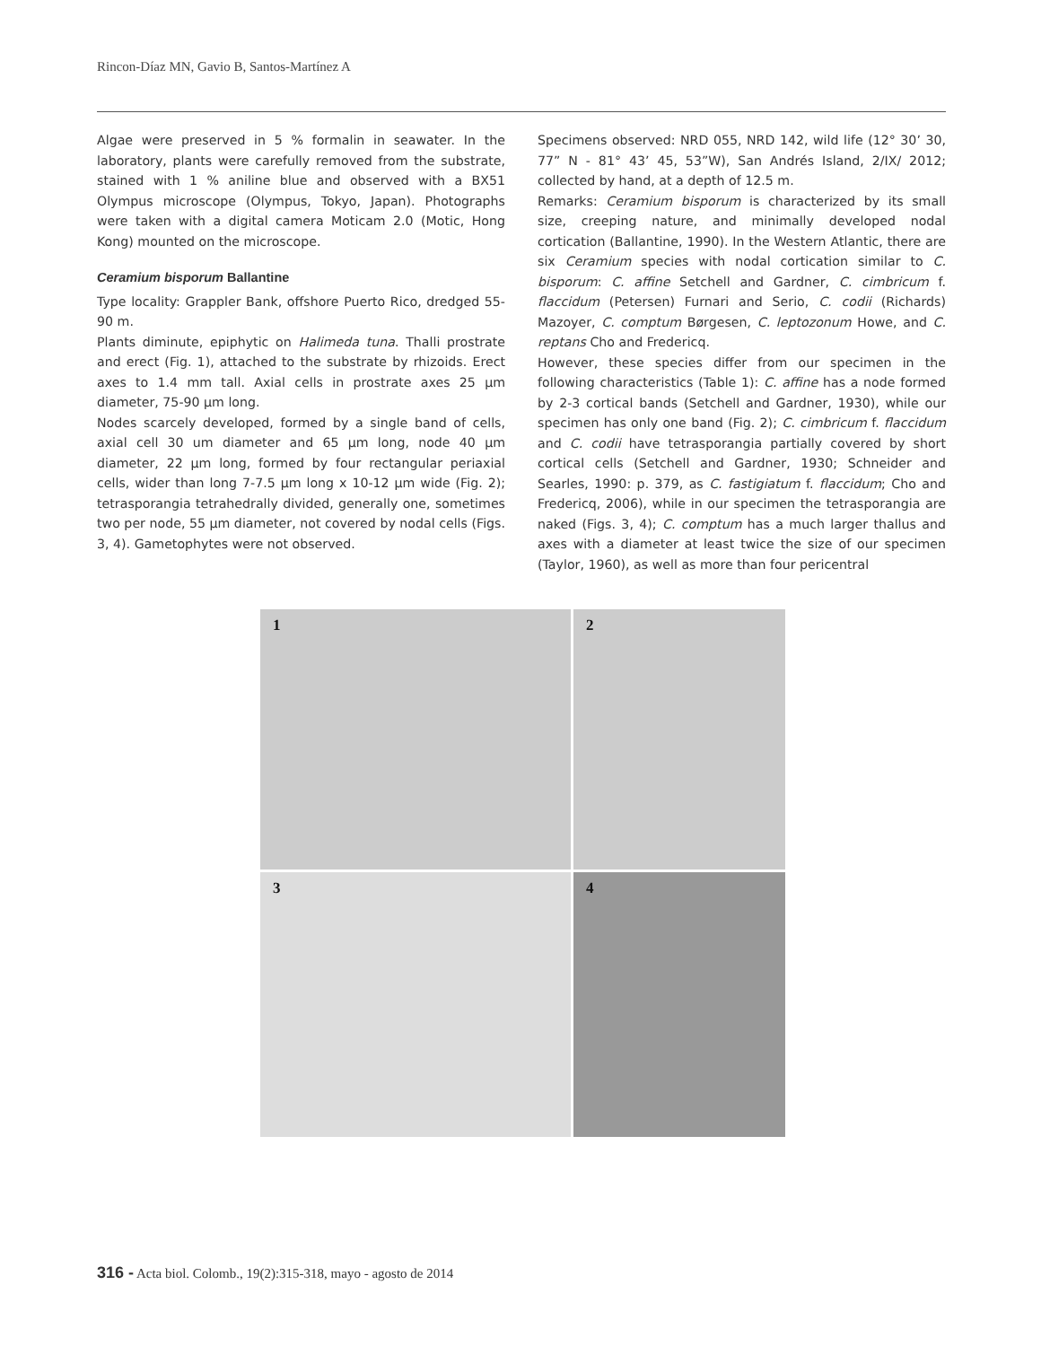Rincon-Díaz MN, Gavio B, Santos-Martínez A
Algae were preserved in 5 % formalin in seawater. In the laboratory, plants were carefully removed from the substrate, stained with 1 % aniline blue and observed with a BX51 Olympus microscope (Olympus, Tokyo, Japan). Photographs were taken with a digital camera Moticam 2.0 (Motic, Hong Kong) mounted on the microscope.
Ceramium bisporum Ballantine
Type locality: Grappler Bank, offshore Puerto Rico, dredged 55-90 m.
Plants diminute, epiphytic on Halimeda tuna. Thalli prostrate and erect (Fig. 1), attached to the substrate by rhizoids. Erect axes to 1.4 mm tall. Axial cells in prostrate axes 25 µm diameter, 75-90 µm long.
Nodes scarcely developed, formed by a single band of cells, axial cell 30 um diameter and 65 µm long, node 40 µm diameter, 22 µm long, formed by four rectangular periaxial cells, wider than long 7-7.5 µm long x 10-12 µm wide (Fig. 2); tetrasporangia tetrahedrally divided, generally one, sometimes two per node, 55 µm diameter, not covered by nodal cells (Figs. 3, 4). Gametophytes were not observed.
Specimens observed: NRD 055, NRD 142, wild life (12° 30’ 30, 77” N - 81° 43’ 45, 53”W), San Andrés Island, 2/IX/ 2012; collected by hand, at a depth of 12.5 m.
Remarks: Ceramium bisporum is characterized by its small size, creeping nature, and minimally developed nodal cortication (Ballantine, 1990). In the Western Atlantic, there are six Ceramium species with nodal cortication similar to C. bisporum: C. affine Setchell and Gardner, C. cimbricum f. flaccidum (Petersen) Furnari and Serio, C. codii (Richards) Mazoyer, C. comptum Børgesen, C. leptozonum Howe, and C. reptans Cho and Fredericq.
However, these species differ from our specimen in the following characteristics (Table 1): C. affine has a node formed by 2-3 cortical bands (Setchell and Gardner, 1930), while our specimen has only one band (Fig. 2); C. cimbricum f. flaccidum and C. codii have tetrasporangia partially covered by short cortical cells (Setchell and Gardner, 1930; Schneider and Searles, 1990: p. 379, as C. fastigiatum f. flaccidum; Cho and Fredericq, 2006), while in our specimen the tetrasporangia are naked (Figs. 3, 4); C. comptum has a much larger thallus and axes with a diameter at least twice the size of our specimen (Taylor, 1960), as well as more than four pericentral
1
2
3
4
316 - Acta biol. Colomb., 19(2):315-318, mayo - agosto de 2014